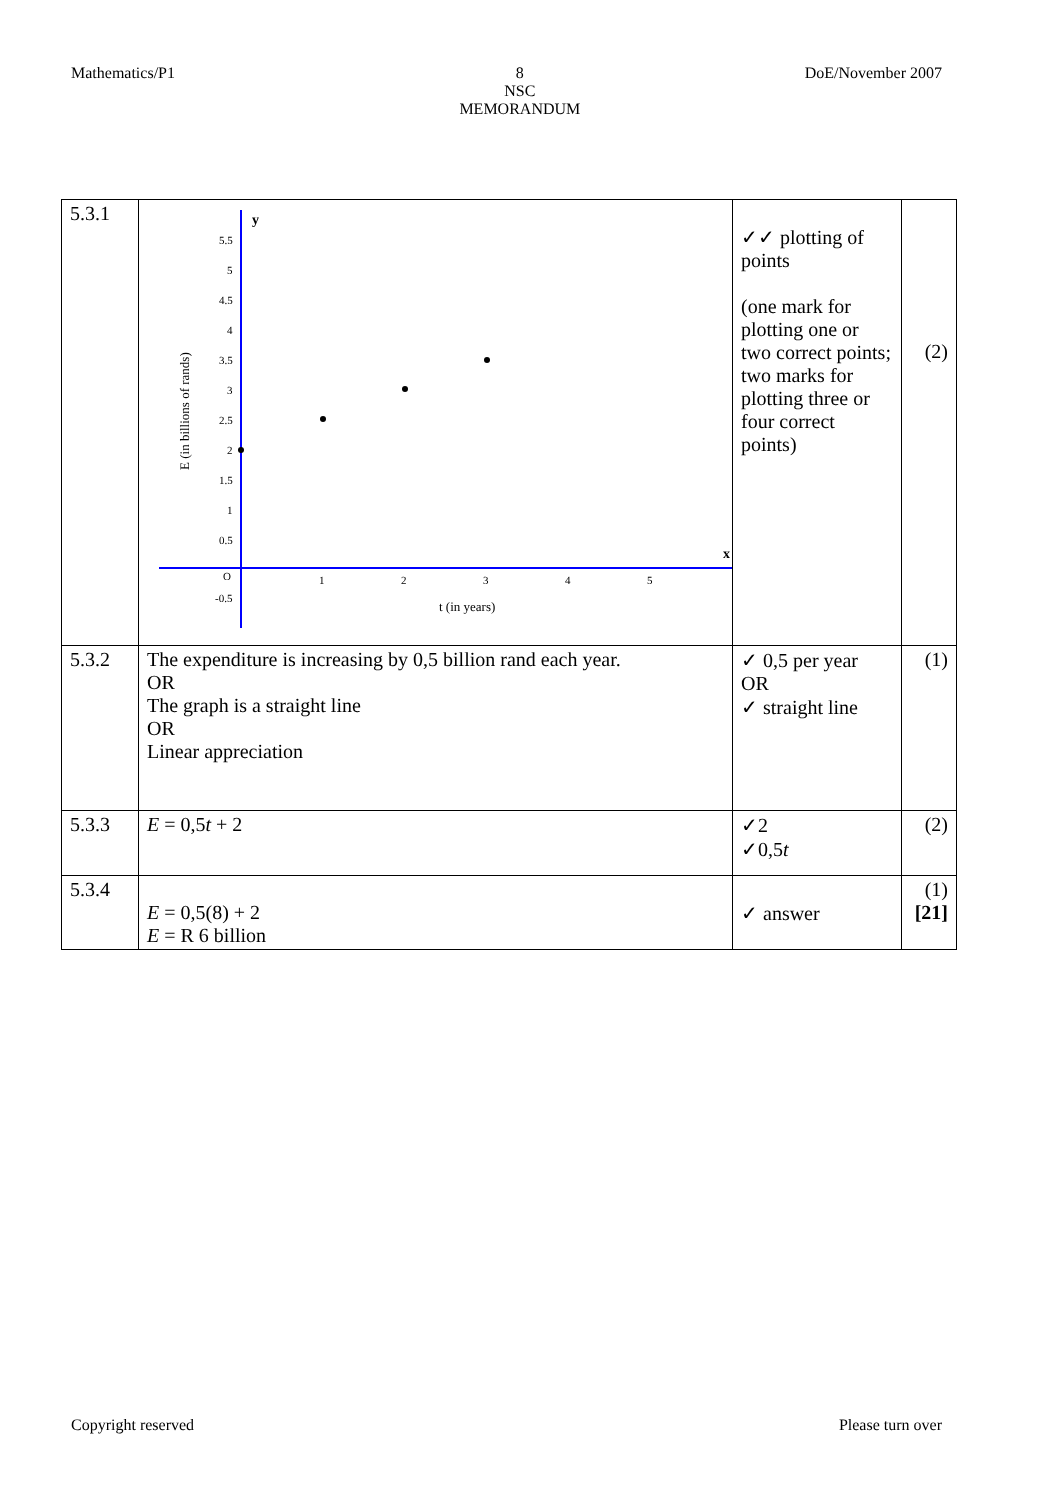Mathematics/P1 8
NSC
MEMORANDUM
DoE/November 2007
| 5.3.1 | y x 5.5 5 4.5 4 3.5 3 2.5 2 1.5 1 0.5 O -0.5 1 2 3 4 5 t (in years) E (in billions of rands) | ✓✓ plotting of points (one mark for plotting one or two correct points; two marks for plotting three or four correct points) | (2) |
| 5.3.2 | The expenditure is increasing by 0,5 billion rand each year. OR The graph is a straight line OR Linear appreciation | ✓ 0,5 per year OR ✓ straight line | (1) |
| 5.3.3 | E = 0,5 t + 2 | ✓2 ✓0,5 t | (2) |
| 5.3.4 | E = 0,5(8) + 2 E = R 6 billion | ✓ answer | (1) [21] |
Copyright reserved Please turn over